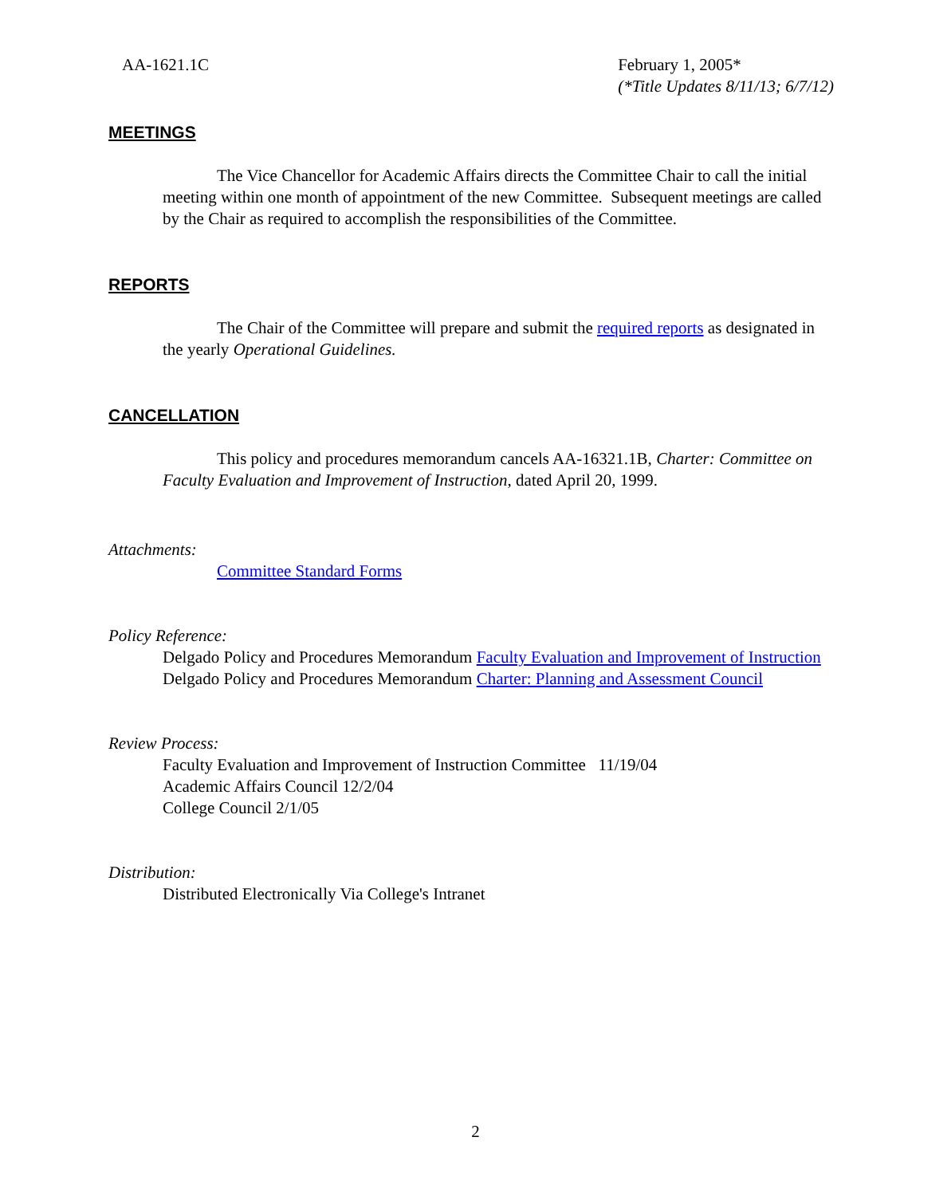AA-1621.1C February 1, 2005*
(*Title Updates 8/11/13; 6/7/12)
MEETINGS
The Vice Chancellor for Academic Affairs directs the Committee Chair to call the initial meeting within one month of appointment of the new Committee. Subsequent meetings are called by the Chair as required to accomplish the responsibilities of the Committee.
REPORTS
The Chair of the Committee will prepare and submit the required reports as designated in the yearly Operational Guidelines.
CANCELLATION
This policy and procedures memorandum cancels AA-16321.1B, Charter: Committee on Faculty Evaluation and Improvement of Instruction, dated April 20, 1999.
Attachments:
Committee Standard Forms
Policy Reference:
Delgado Policy and Procedures Memorandum Faculty Evaluation and Improvement of Instruction
Delgado Policy and Procedures Memorandum Charter: Planning and Assessment Council
Review Process:
Faculty Evaluation and Improvement of Instruction Committee 11/19/04
Academic Affairs Council 12/2/04
College Council 2/1/05
Distribution:
Distributed Electronically Via College's Intranet
2